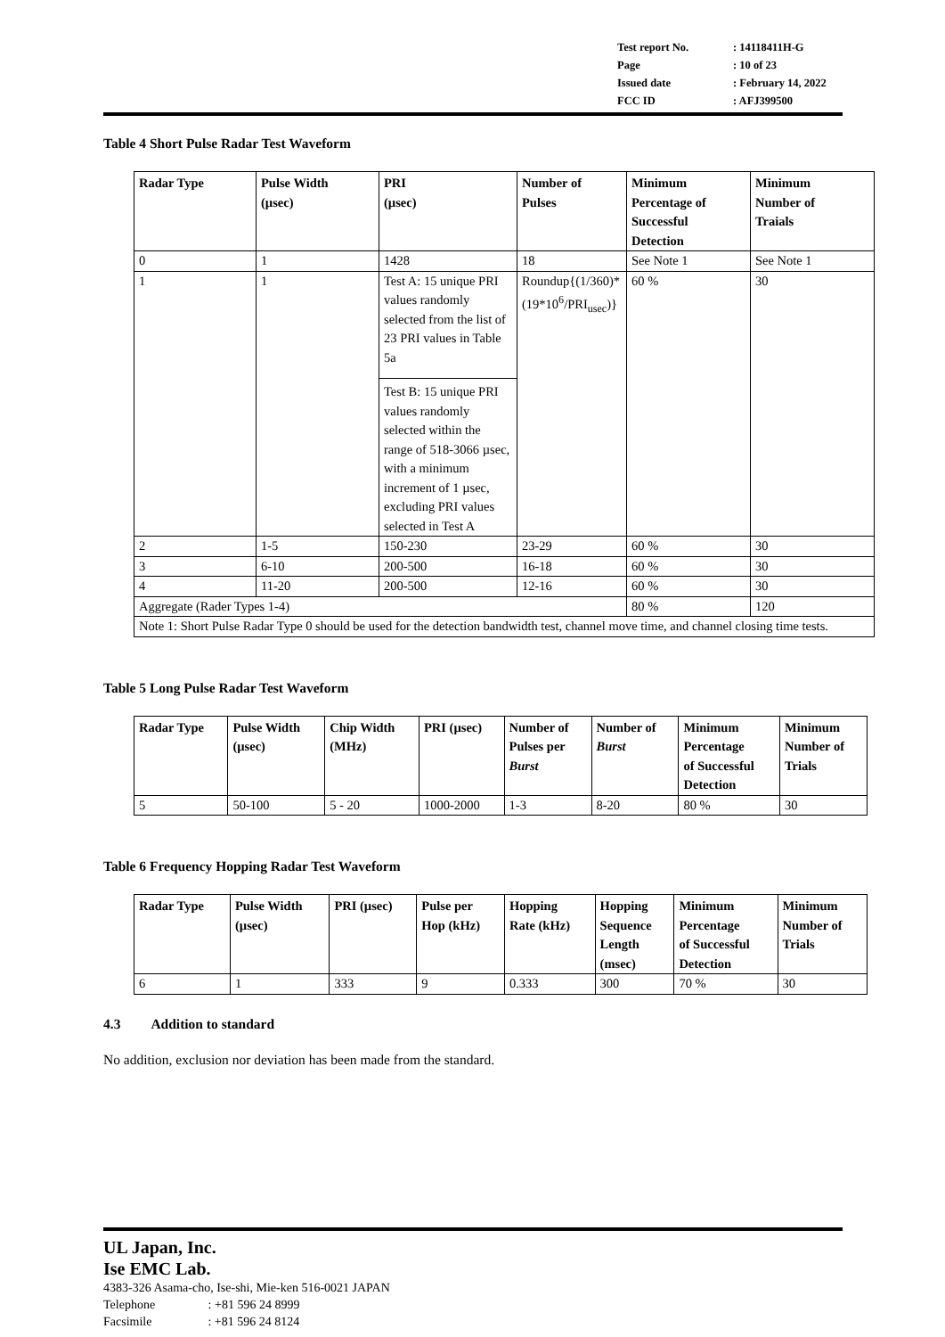| Test report No. | : 14118411H-G |
| Page | : 10 of 23 |
| Issued date | : February 14, 2022 |
| FCC ID | : AFJ399500 |
Table 4 Short Pulse Radar Test Waveform
| Radar Type | Pulse Width (µsec) | PRI (µsec) | Number of Pulses | Minimum Percentage of Successful Detection | Minimum Number of Traials |
| --- | --- | --- | --- | --- | --- |
| 0 | 1 | 1428 | 18 | See Note 1 | See Note 1 |
| 1 | 1 | Test A: 15 unique PRI values randomly selected from the list of 23 PRI values in Table 5a | Roundup{(1/360)* (19*10<sup>6</sup>/PRI<sub>usec</sub>)} | 60 % | 30 |
| | | Test B: 15 unique PRI values randomly selected within the range of 518-3066 µsec, with a minimum increment of 1 µsec, excluding PRI values selected in Test A | | | |
| 2 | 1-5 | 150-230 | 23-29 | 60 % | 30 |
| 3 | 6-10 | 200-500 | 16-18 | 60 % | 30 |
| 4 | 11-20 | 200-500 | 12-16 | 60 % | 30 |
| Aggregate (Rader Types 1-4) | | | | 80 % | 120 |
| Note 1: Short Pulse Radar Type 0 should be used for the detection bandwidth test, channel move time, and channel closing time tests. | | | | | |
Table 5 Long Pulse Radar Test Waveform
| Radar Type | Pulse Width (µsec) | Chip Width (MHz) | PRI (µsec) | Number of Pulses per Burst | Number of Burst | Minimum Percentage of Successful Detection | Minimum Number of Trials |
| --- | --- | --- | --- | --- | --- | --- | --- |
| 5 | 50-100 | 5 - 20 | 1000-2000 | 1-3 | 8-20 | 80 % | 30 |
Table 6 Frequency Hopping Radar Test Waveform
| Radar Type | Pulse Width (µsec) | PRI (µsec) | Pulse per Hop (kHz) | Hopping Rate (kHz) | Hopping Sequence Length (msec) | Minimum Percentage of Successful Detection | Minimum Number of Trials |
| --- | --- | --- | --- | --- | --- | --- | --- |
| 6 | 1 | 333 | 9 | 0.333 | 300 | 70 % | 30 |
4.3 Addition to standard
No addition, exclusion nor deviation has been made from the standard.
UL Japan, Inc.
Ise EMC Lab.
4383-326 Asama-cho, Ise-shi, Mie-ken 516-0021 JAPAN
Telephone : +81 596 24 8999
Facsimile : +81 596 24 8124